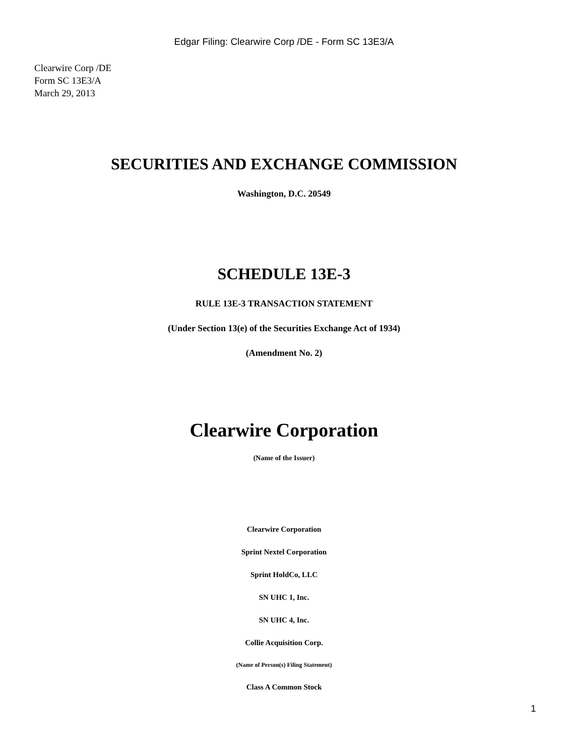Edgar Filing: Clearwire Corp /DE - Form SC 13E3/A
Clearwire Corp /DE
Form SC 13E3/A
March 29, 2013
SECURITIES AND EXCHANGE COMMISSION
Washington, D.C. 20549
SCHEDULE 13E-3
RULE 13E-3 TRANSACTION STATEMENT
(Under Section 13(e) of the Securities Exchange Act of 1934)
(Amendment No. 2)
Clearwire Corporation
(Name of the Issuer)
Clearwire Corporation
Sprint Nextel Corporation
Sprint HoldCo, LLC
SN UHC 1, Inc.
SN UHC 4, Inc.
Collie Acquisition Corp.
(Name of Person(s) Filing Statement)
Class A Common Stock
1